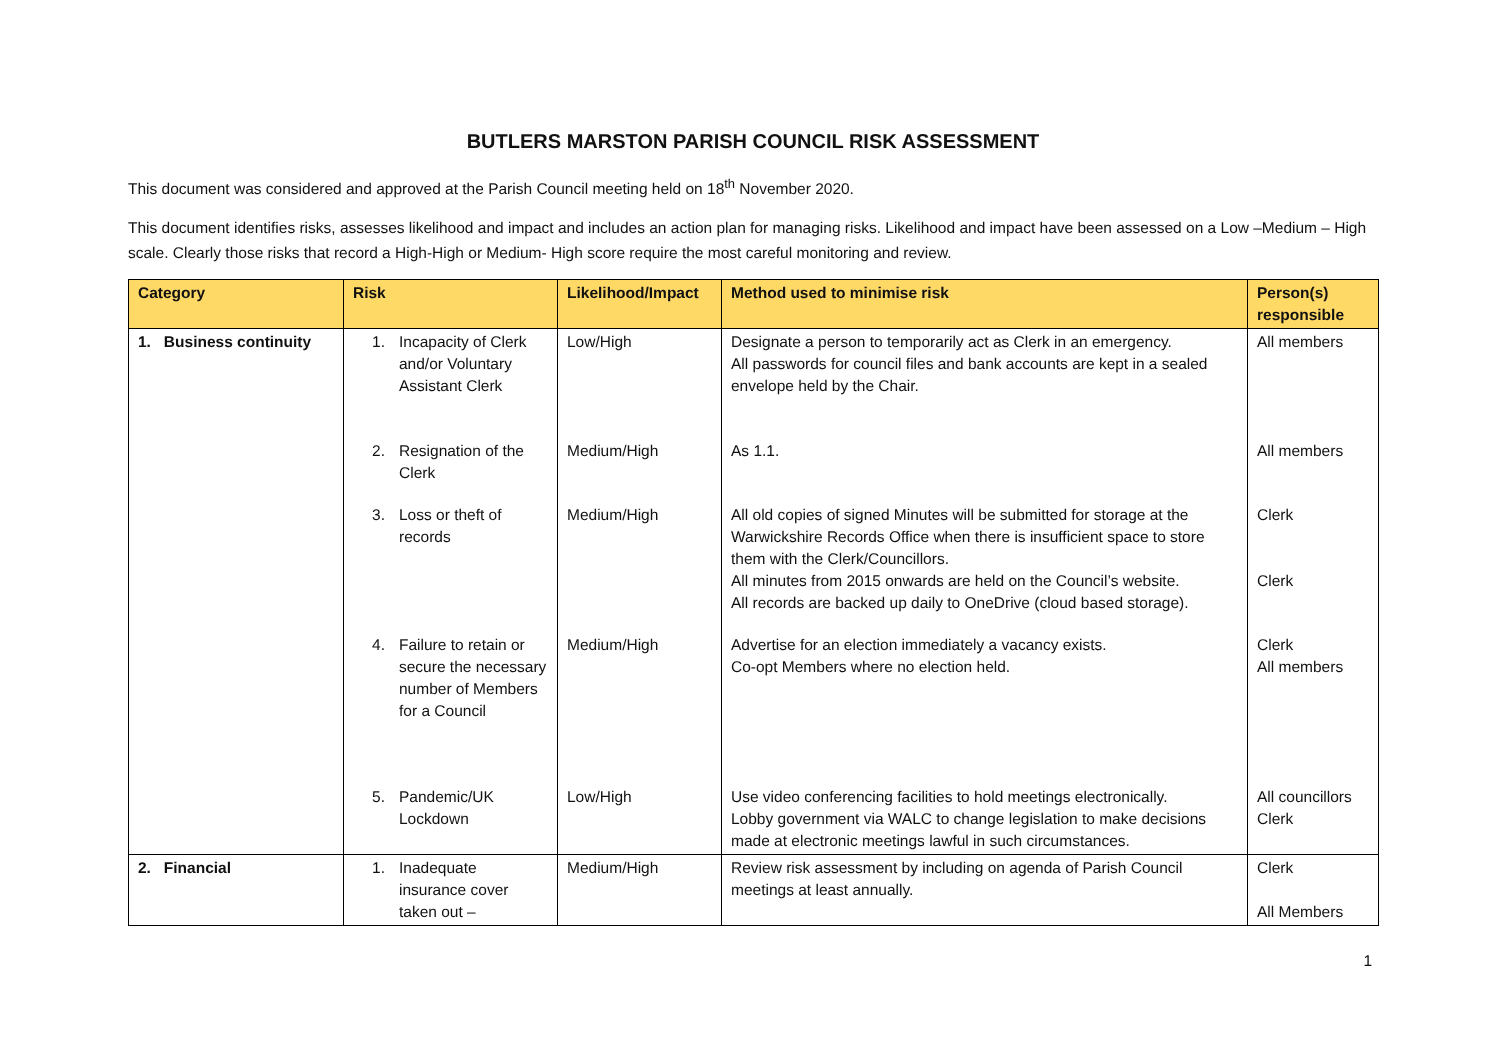BUTLERS MARSTON PARISH COUNCIL RISK ASSESSMENT
This document was considered and approved at the Parish Council meeting held on 18<sup>th</sup> November 2020.
This document identifies risks, assesses likelihood and impact and includes an action plan for managing risks. Likelihood and impact have been assessed on a Low –Medium – High scale. Clearly those risks that record a High-High or Medium- High score require the most careful monitoring and review.
| Category | Risk | Likelihood/Impact | Method used to minimise risk | Person(s) responsible |
| --- | --- | --- | --- | --- |
| 1. Business continuity | 1. Incapacity of Clerk and/or Voluntary Assistant Clerk | Low/High | Designate a person to temporarily act as Clerk in an emergency. All passwords for council files and bank accounts are kept in a sealed envelope held by the Chair. | All members |
| | 2. Resignation of the Clerk | Medium/High | As 1.1. | All members |
| | 3. Loss or theft of records | Medium/High | All old copies of signed Minutes will be submitted for storage at the Warwickshire Records Office when there is insufficient space to store them with the Clerk/Councillors. All minutes from 2015 onwards are held on the Council’s website. All records are backed up daily to OneDrive (cloud based storage). | Clerk Clerk |
| | 4. Failure to retain or secure the necessary number of Members for a Council | Medium/High | Advertise for an election immediately a vacancy exists. Co-opt Members where no election held. | Clerk All members |
| | 5. Pandemic/UK Lockdown | Low/High | Use video conferencing facilities to hold meetings electronically. Lobby government via WALC to change legislation to make decisions made at electronic meetings lawful in such circumstances. | All councillors Clerk |
| 2. Financial | 1. Inadequate insurance cover taken out – | Medium/High | Review risk assessment by including on agenda of Parish Council meetings at least annually. | Clerk All Members |
1